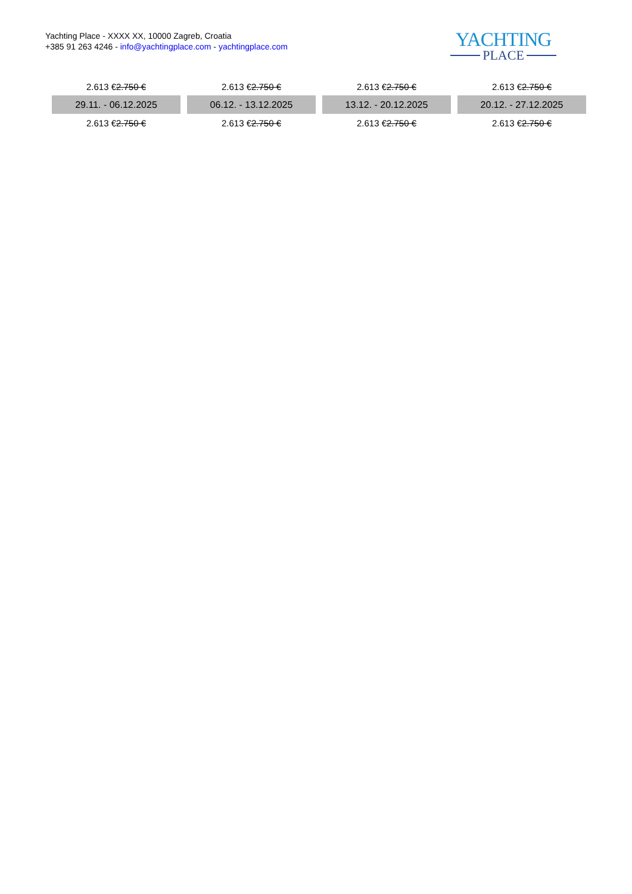Yachting Place - XXXX XX, 10000 Zagreb, Croatia
+385 91 263 4246 - info@yachtingplace.com - yachtingplace.com
YACHTING
PLACE
| 2.613 € 2.750 € | 2.613 € 2.750 € | 2.613 € 2.750 € | 2.613 € 2.750 € |
| 29.11. - 06.12.2025 | 06.12. - 13.12.2025 | 13.12. - 20.12.2025 | 20.12. - 27.12.2025 |
| 2.613 € 2.750 € | 2.613 € 2.750 € | 2.613 € 2.750 € | 2.613 € 2.750 € |